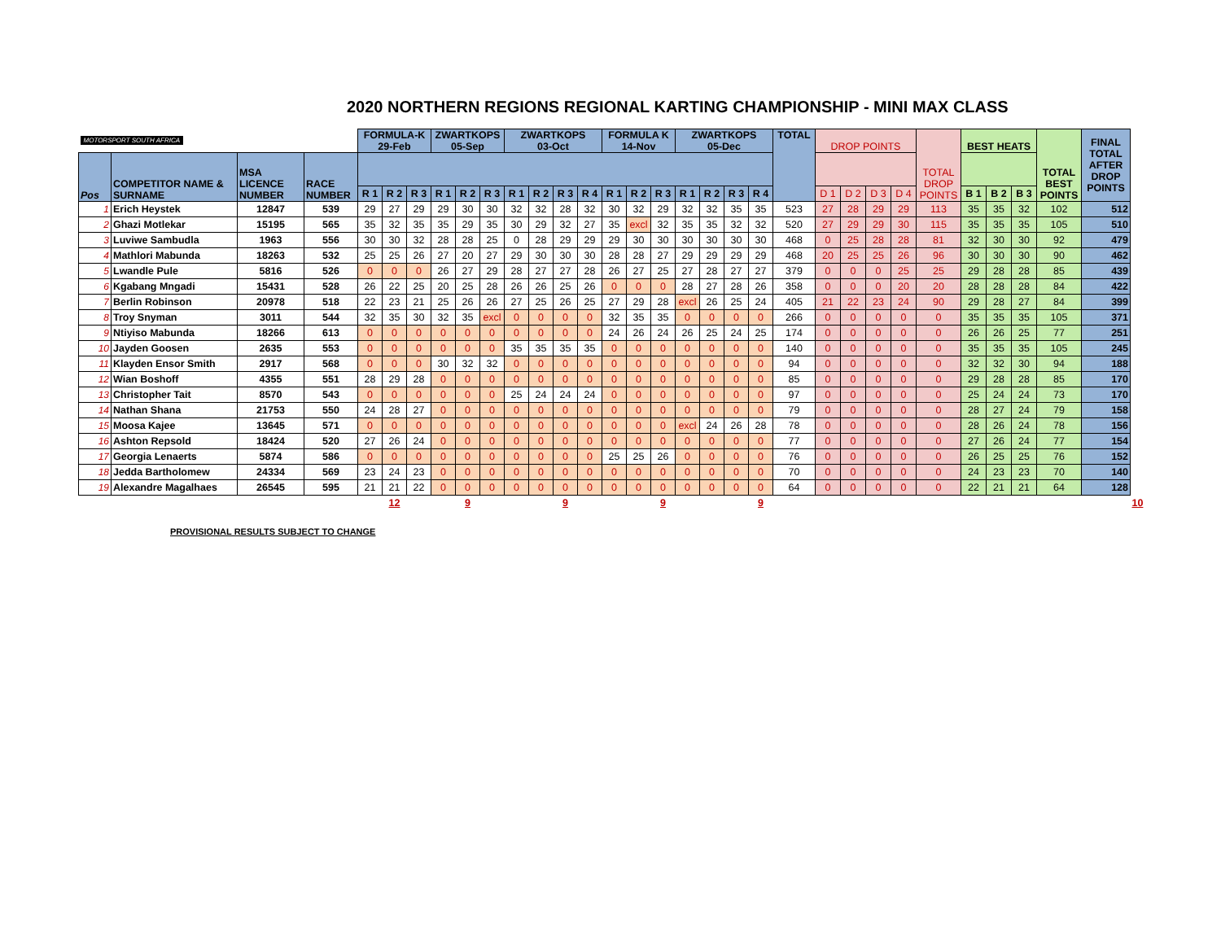2020 NORTHERN REGIONS REGIONAL KARTING CHAMPIONSHIP - MINI MAX CLASS
| MOTORSPORT SOUTH AFRICA | | | | FORMULA-K 29-Feb | | | ZWARTKOPS 05-Sep | | | ZWARTKOPS 03-Oct | | | | FORMULA K 14-Nov | | | ZWARTKOPS 05-Dec | | | | TOTAL | DROP POINTS | | | | TOTAL DROP POINTS | BEST HEATS | | | TOTAL BEST POINTS | FINAL TOTAL AFTER DROP POINTS | |
| Pos | COMPETITOR NAME & SURNAME | MSA LICENCE NUMBER | RACE NUMBER | | | | | | | | | | | | | | | | | | | | | | | | | | | | | |
| | | | | R 1 | R 2 | R 3 | R 1 | R 2 | R 3 | R 1 | R 2 | R 3 | R 4 | R 1 | R 2 | R 3 | R 1 | R 2 | R 3 | R 4 | | D 1 | D 2 | D 3 | D 4 | | B 1 | B 2 | B 3 | | | |
| 1 | Erich Heystek | 12847 | 539 | 29 | 27 | 29 | 29 | 30 | 30 | 32 | 32 | 28 | 32 | 30 | 32 | 29 | 32 | 32 | 35 | 35 | 523 | 27 | 28 | 29 | 29 | 113 | 35 | 35 | 32 | 102 | 512 | |
| 2 | Ghazi Motlekar | 15195 | 565 | 35 | 32 | 35 | 35 | 29 | 35 | 30 | 29 | 32 | 27 | 35 | excl | 32 | 35 | 35 | 32 | 32 | 520 | 27 | 29 | 29 | 30 | 115 | 35 | 35 | 35 | 105 | 510 | |
| 3 | Luviwe Sambudla | 1963 | 556 | 30 | 30 | 32 | 28 | 28 | 25 | 0 | 28 | 29 | 29 | 29 | 30 | 30 | 30 | 30 | 30 | 30 | 468 | 0 | 25 | 28 | 28 | 81 | 32 | 30 | 30 | 92 | 479 | |
| 4 | Mathlori Mabunda | 18263 | 532 | 25 | 25 | 26 | 27 | 20 | 27 | 29 | 30 | 30 | 30 | 28 | 28 | 27 | 29 | 29 | 29 | 29 | 468 | 20 | 25 | 25 | 26 | 96 | 30 | 30 | 30 | 90 | 462 | |
| 5 | Lwandle Pule | 5816 | 526 | 0 | 0 | 0 | 26 | 27 | 29 | 28 | 27 | 27 | 28 | 26 | 27 | 25 | 27 | 28 | 27 | 27 | 379 | 0 | 0 | 0 | 25 | 25 | 29 | 28 | 28 | 85 | 439 | |
| 6 | Kgabang Mngadi | 15431 | 528 | 26 | 22 | 25 | 20 | 25 | 28 | 26 | 26 | 25 | 26 | 0 | 0 | 0 | 28 | 27 | 28 | 26 | 358 | 0 | 0 | 0 | 20 | 20 | 28 | 28 | 28 | 84 | 422 | |
| 7 | Berlin Robinson | 20978 | 518 | 22 | 23 | 21 | 25 | 26 | 26 | 27 | 25 | 26 | 25 | 27 | 29 | 28 | excl | 26 | 25 | 24 | 405 | 21 | 22 | 23 | 24 | 90 | 29 | 28 | 27 | 84 | 399 | |
| 8 | Troy Snyman | 3011 | 544 | 32 | 35 | 30 | 32 | 35 | excl | 0 | 0 | 0 | 0 | 32 | 35 | 35 | 0 | 0 | 0 | 0 | 266 | 0 | 0 | 0 | 0 | 0 | 35 | 35 | 35 | 105 | 371 | |
| 9 | Ntiyiso Mabunda | 18266 | 613 | 0 | 0 | 0 | 0 | 0 | 0 | 0 | 0 | 0 | 0 | 24 | 26 | 24 | 26 | 25 | 24 | 25 | 174 | 0 | 0 | 0 | 0 | 0 | 26 | 26 | 25 | 77 | 251 | |
| 10 | Jayden Goosen | 2635 | 553 | 0 | 0 | 0 | 0 | 0 | 0 | 35 | 35 | 35 | 35 | 0 | 0 | 0 | 0 | 0 | 0 | 0 | 140 | 0 | 0 | 0 | 0 | 0 | 35 | 35 | 35 | 105 | 245 | |
| 11 | Klayden Ensor Smith | 2917 | 568 | 0 | 0 | 0 | 30 | 32 | 32 | 0 | 0 | 0 | 0 | 0 | 0 | 0 | 0 | 0 | 0 | 0 | 94 | 0 | 0 | 0 | 0 | 0 | 32 | 32 | 30 | 94 | 188 | |
| 12 | Wian Boshoff | 4355 | 551 | 28 | 29 | 28 | 0 | 0 | 0 | 0 | 0 | 0 | 0 | 0 | 0 | 0 | 0 | 0 | 0 | 0 | 85 | 0 | 0 | 0 | 0 | 0 | 29 | 28 | 28 | 85 | 170 | |
| 13 | Christopher Tait | 8570 | 543 | 0 | 0 | 0 | 0 | 0 | 0 | 25 | 24 | 24 | 24 | 0 | 0 | 0 | 0 | 0 | 0 | 0 | 97 | 0 | 0 | 0 | 0 | 0 | 25 | 24 | 24 | 73 | 170 | |
| 14 | Nathan Shana | 21753 | 550 | 24 | 28 | 27 | 0 | 0 | 0 | 0 | 0 | 0 | 0 | 0 | 0 | 0 | 0 | 0 | 0 | 0 | 79 | 0 | 0 | 0 | 0 | 0 | 28 | 27 | 24 | 79 | 158 | |
| 15 | Moosa Kajee | 13645 | 571 | 0 | 0 | 0 | 0 | 0 | 0 | 0 | 0 | 0 | 0 | 0 | 0 | 0 | excl | 24 | 26 | 28 | 78 | 0 | 0 | 0 | 0 | 0 | 28 | 26 | 24 | 78 | 156 | |
| 16 | Ashton Repsold | 18424 | 520 | 27 | 26 | 24 | 0 | 0 | 0 | 0 | 0 | 0 | 0 | 0 | 0 | 0 | 0 | 0 | 0 | 0 | 77 | 0 | 0 | 0 | 0 | 0 | 27 | 26 | 24 | 77 | 154 | |
| 17 | Georgia Lenaerts | 5874 | 586 | 0 | 0 | 0 | 0 | 0 | 0 | 0 | 0 | 0 | 0 | 25 | 25 | 26 | 0 | 0 | 0 | 0 | 76 | 0 | 0 | 0 | 0 | 0 | 26 | 25 | 25 | 76 | 152 | |
| 18 | Jedda Bartholomew | 24334 | 569 | 23 | 24 | 23 | 0 | 0 | 0 | 0 | 0 | 0 | 0 | 0 | 0 | 0 | 0 | 0 | 0 | 0 | 70 | 0 | 0 | 0 | 0 | 0 | 24 | 23 | 23 | 70 | 140 | |
| 19 | Alexandre Magalhaes | 26545 | 595 | 21 | 21 | 22 | 0 | 0 | 0 | 0 | 0 | 0 | 0 | 0 | 0 | 0 | 0 | 0 | 0 | 0 | 64 | 0 | 0 | 0 | 0 | 0 | 22 | 21 | 21 | 64 | 128 | |
| | | | | | 12 | | | 9 | | | | 9 | | | | 9 | | | | 9 | | | | | | | | | | | | 10 |
PROVISIONAL RESULTS SUBJECT TO CHANGE